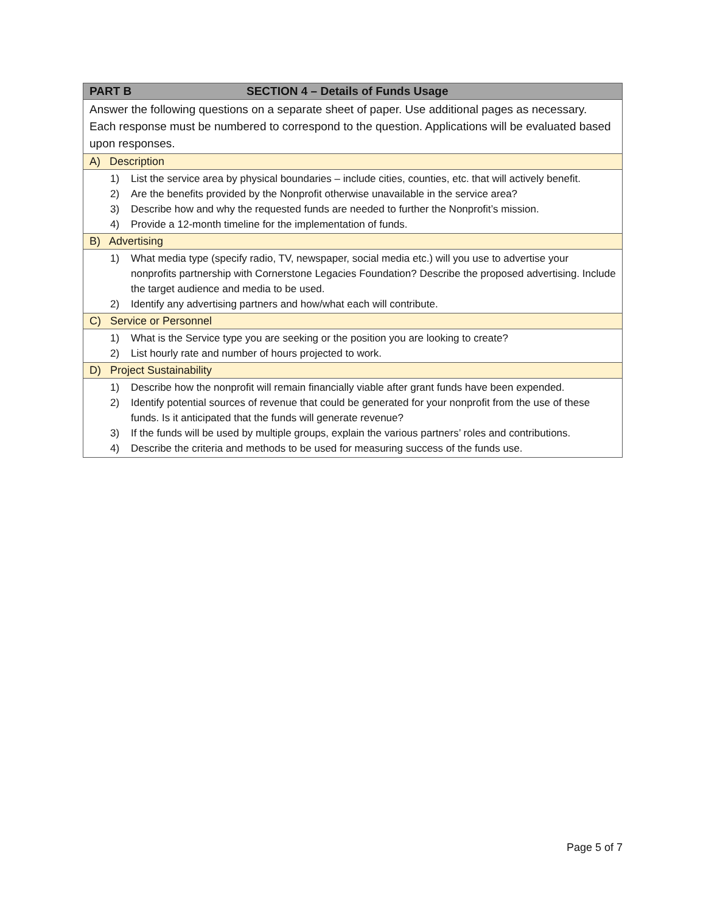| PART B SECTION 4 – Details of Funds Usage |
| --- |
| Answer the following questions on a separate sheet of paper. Use additional pages as necessary. Each response must be numbered to correspond to the question. Applications will be evaluated based upon responses. |
| A) Description |
| 1) List the service area by physical boundaries – include cities, counties, etc. that will actively benefit. 2) Are the benefits provided by the Nonprofit otherwise unavailable in the service area? 3) Describe how and why the requested funds are needed to further the Nonprofit’s mission. 4) Provide a 12-month timeline for the implementation of funds. |
| B) Advertising |
| 1) What media type (specify radio, TV, newspaper, social media etc.) will you use to advertise your nonprofits partnership with Cornerstone Legacies Foundation? Describe the proposed advertising. Include the target audience and media to be used. 2) Identify any advertising partners and how/what each will contribute. |
| C) Service or Personnel |
| 1) What is the Service type you are seeking or the position you are looking to create? 2) List hourly rate and number of hours projected to work. |
| D) Project Sustainability |
| 1) Describe how the nonprofit will remain financially viable after grant funds have been expended. 2) Identify potential sources of revenue that could be generated for your nonprofit from the use of these funds. Is it anticipated that the funds will generate revenue? 3) If the funds will be used by multiple groups, explain the various partners’ roles and contributions. 4) Describe the criteria and methods to be used for measuring success of the funds use. |
Page 5 of 7